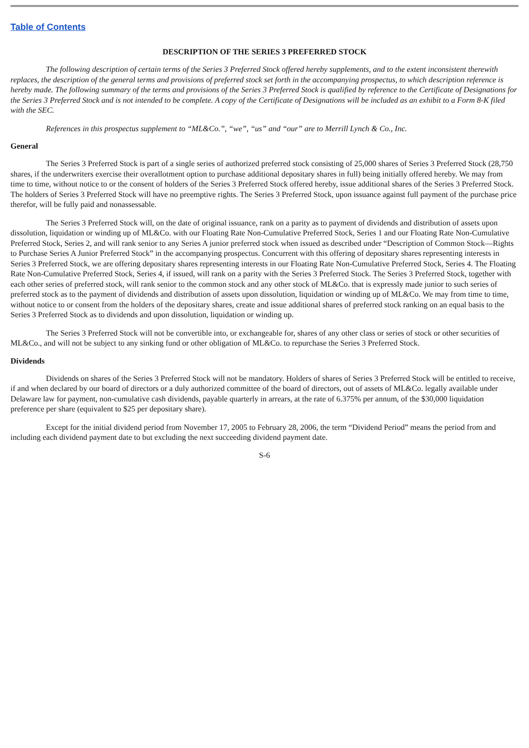Table of Contents
DESCRIPTION OF THE SERIES 3 PREFERRED STOCK
The following description of certain terms of the Series 3 Preferred Stock offered hereby supplements, and to the extent inconsistent therewith replaces, the description of the general terms and provisions of preferred stock set forth in the accompanying prospectus, to which description reference is hereby made. The following summary of the terms and provisions of the Series 3 Preferred Stock is qualified by reference to the Certificate of Designations for the Series 3 Preferred Stock and is not intended to be complete. A copy of the Certificate of Designations will be included as an exhibit to a Form 8-K filed with the SEC.
References in this prospectus supplement to “ML&Co.”, “we”, “us” and “our” are to Merrill Lynch & Co., Inc.
General
The Series 3 Preferred Stock is part of a single series of authorized preferred stock consisting of 25,000 shares of Series 3 Preferred Stock (28,750 shares, if the underwriters exercise their overallotment option to purchase additional depositary shares in full) being initially offered hereby. We may from time to time, without notice to or the consent of holders of the Series 3 Preferred Stock offered hereby, issue additional shares of the Series 3 Preferred Stock. The holders of Series 3 Preferred Stock will have no preemptive rights. The Series 3 Preferred Stock, upon issuance against full payment of the purchase price therefor, will be fully paid and nonassessable.
The Series 3 Preferred Stock will, on the date of original issuance, rank on a parity as to payment of dividends and distribution of assets upon dissolution, liquidation or winding up of ML&Co. with our Floating Rate Non-Cumulative Preferred Stock, Series 1 and our Floating Rate Non-Cumulative Preferred Stock, Series 2, and will rank senior to any Series A junior preferred stock when issued as described under “Description of Common Stock—Rights to Purchase Series A Junior Preferred Stock” in the accompanying prospectus. Concurrent with this offering of depositary shares representing interests in Series 3 Preferred Stock, we are offering depositary shares representing interests in our Floating Rate Non-Cumulative Preferred Stock, Series 4. The Floating Rate Non-Cumulative Preferred Stock, Series 4, if issued, will rank on a parity with the Series 3 Preferred Stock. The Series 3 Preferred Stock, together with each other series of preferred stock, will rank senior to the common stock and any other stock of ML&Co. that is expressly made junior to such series of preferred stock as to the payment of dividends and distribution of assets upon dissolution, liquidation or winding up of ML&Co. We may from time to time, without notice to or consent from the holders of the depositary shares, create and issue additional shares of preferred stock ranking on an equal basis to the Series 3 Preferred Stock as to dividends and upon dissolution, liquidation or winding up.
The Series 3 Preferred Stock will not be convertible into, or exchangeable for, shares of any other class or series of stock or other securities of ML&Co., and will not be subject to any sinking fund or other obligation of ML&Co. to repurchase the Series 3 Preferred Stock.
Dividends
Dividends on shares of the Series 3 Preferred Stock will not be mandatory. Holders of shares of Series 3 Preferred Stock will be entitled to receive, if and when declared by our board of directors or a duly authorized committee of the board of directors, out of assets of ML&Co. legally available under Delaware law for payment, non-cumulative cash dividends, payable quarterly in arrears, at the rate of 6.375% per annum, of the $30,000 liquidation preference per share (equivalent to $25 per depositary share).
Except for the initial dividend period from November 17, 2005 to February 28, 2006, the term “Dividend Period” means the period from and including each dividend payment date to but excluding the next succeeding dividend payment date.
S-6